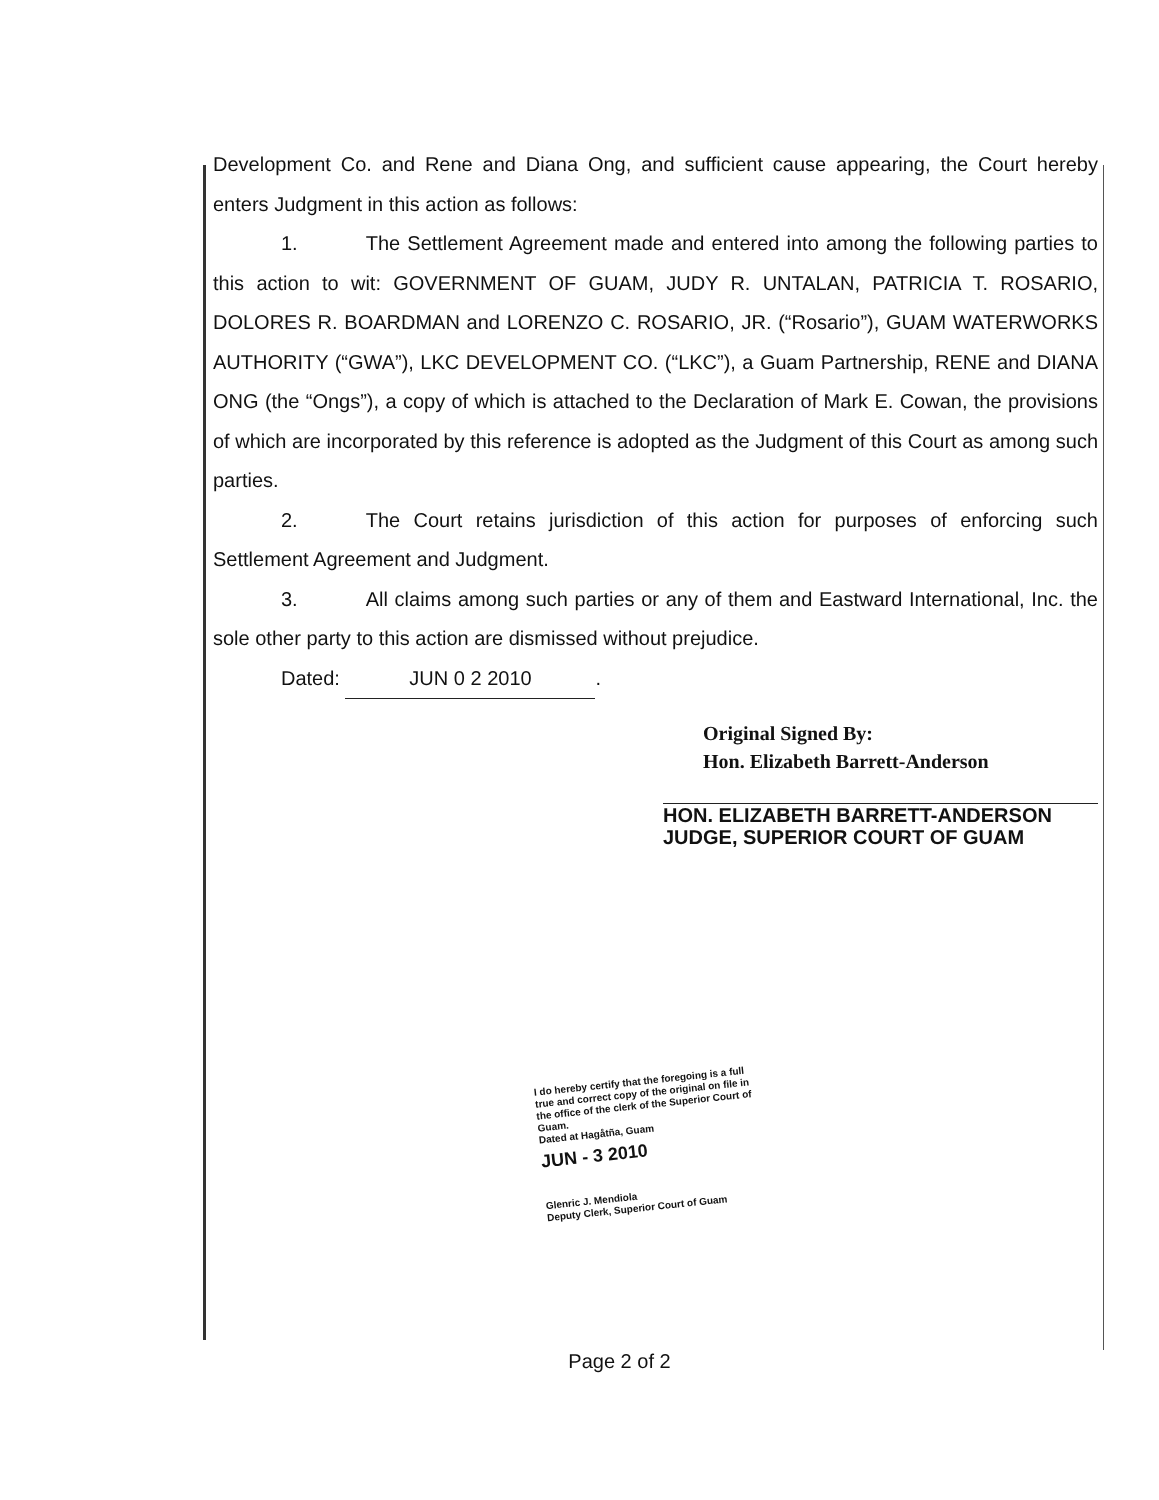Development Co. and Rene and Diana Ong, and sufficient cause appearing, the Court hereby enters Judgment in this action as follows:
1. The Settlement Agreement made and entered into among the following parties to this action to wit: GOVERNMENT OF GUAM, JUDY R. UNTALAN, PATRICIA T. ROSARIO, DOLORES R. BOARDMAN and LORENZO C. ROSARIO, JR. (“Rosario”), GUAM WATERWORKS AUTHORITY (“GWA”), LKC DEVELOPMENT CO. (“LKC”), a Guam Partnership, RENE and DIANA ONG (the “Ongs”), a copy of which is attached to the Declaration of Mark E. Cowan, the provisions of which are incorporated by this reference is adopted as the Judgment of this Court as among such parties.
2. The Court retains jurisdiction of this action for purposes of enforcing such Settlement Agreement and Judgment.
3. All claims among such parties or any of them and Eastward International, Inc. the sole other party to this action are dismissed without prejudice.
Dated: JUN 0 2 2010.
Original Signed By:
Hon. Elizabeth Barrett-Anderson
HON. ELIZABETH BARRETT-ANDERSON
JUDGE, SUPERIOR COURT OF GUAM
I do hereby certify that the foregoing is a full true and correct copy of the original on file in the office of the clerk of the Superior Court of Guam.
Dated at Hagåtña, Guam
JUN - 3 2010
Glenric J. Mendiola
Deputy Clerk, Superior Court of Guam
Page 2 of 2